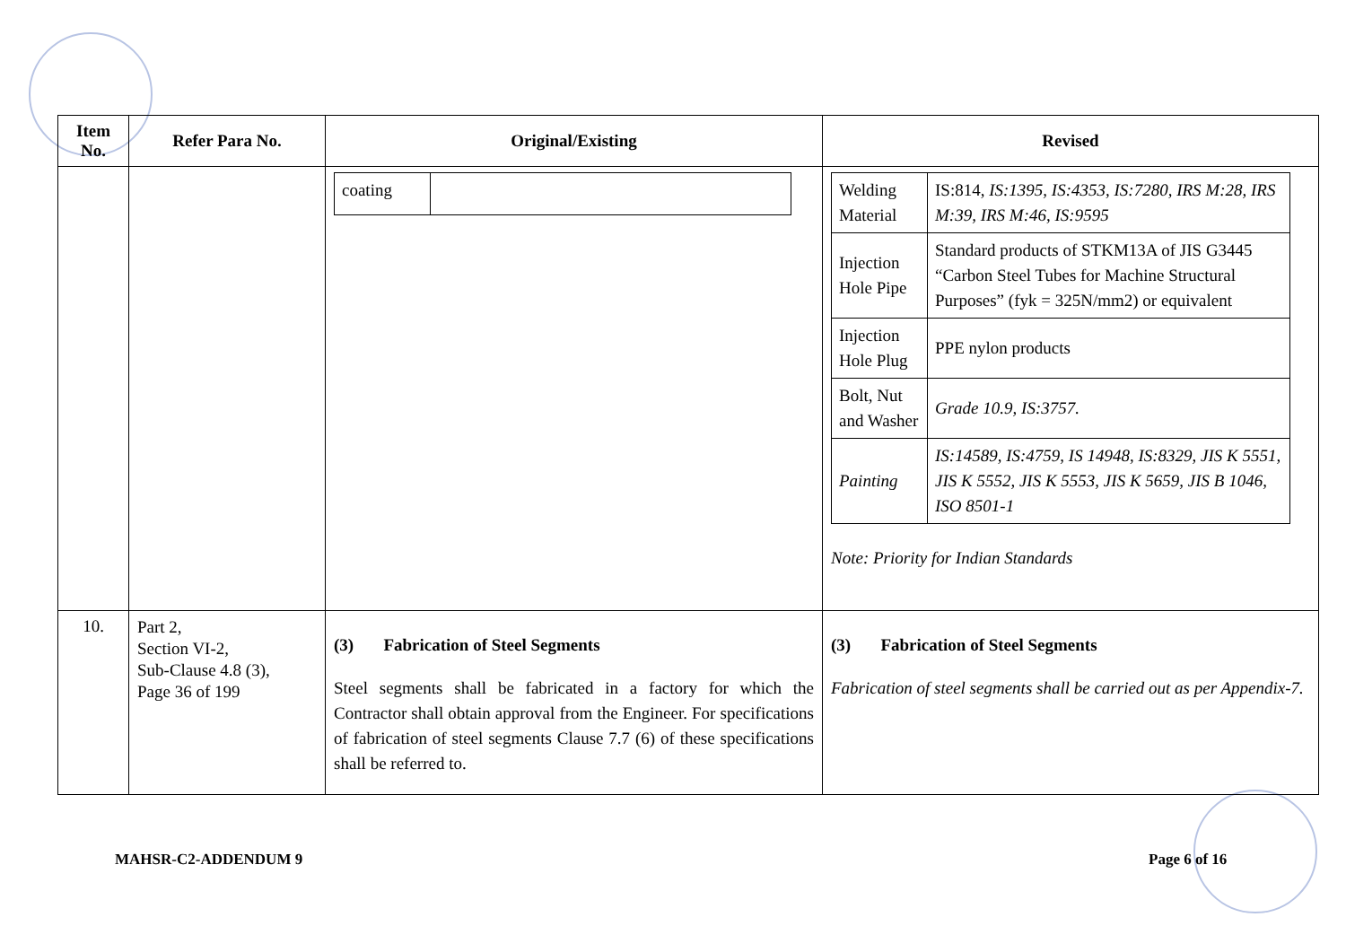| Item No. | Refer Para No. | Original/Existing | Revised |
| --- | --- | --- | --- |
| | | / coating / / | / Welding Material / IS:814, IS:1395, IS:4353, IS:7280, IRS M:28, IRS M:39, IRS M:46, IS:9595 / / Injection Hole Pipe / Standard products of STKM13A of JIS G3445 “Carbon Steel Tubes for Machine Structural Purposes” (fyk = 325N/mm2) or equivalent / / Injection Hole Plug / PPE nylon products / / Bolt, Nut and Washer / Grade 10.9, IS:3757. / / Painting / IS:14589, IS:4759, IS 14948, IS:8329, JIS K 5551, JIS K 5552, JIS K 5553, JIS K 5659, JIS B 1046, ISO 8501-1 / Note: Priority for Indian Standards |
| 10. | Part 2, Section VI-2, Sub-Clause 4.8 (3), Page 36 of 199 | (3) Fabrication of Steel Segments Steel segments shall be fabricated in a factory for which the Contractor shall obtain approval from the Engineer. For specifications of fabrication of steel segments Clause 7.7 (6) of these specifications shall be referred to. | (3) Fabrication of Steel Segments Fabrication of steel segments shall be carried out as per Appendix-7. |
MAHSR-C2-ADDENDUM 9 Page 6 of 16